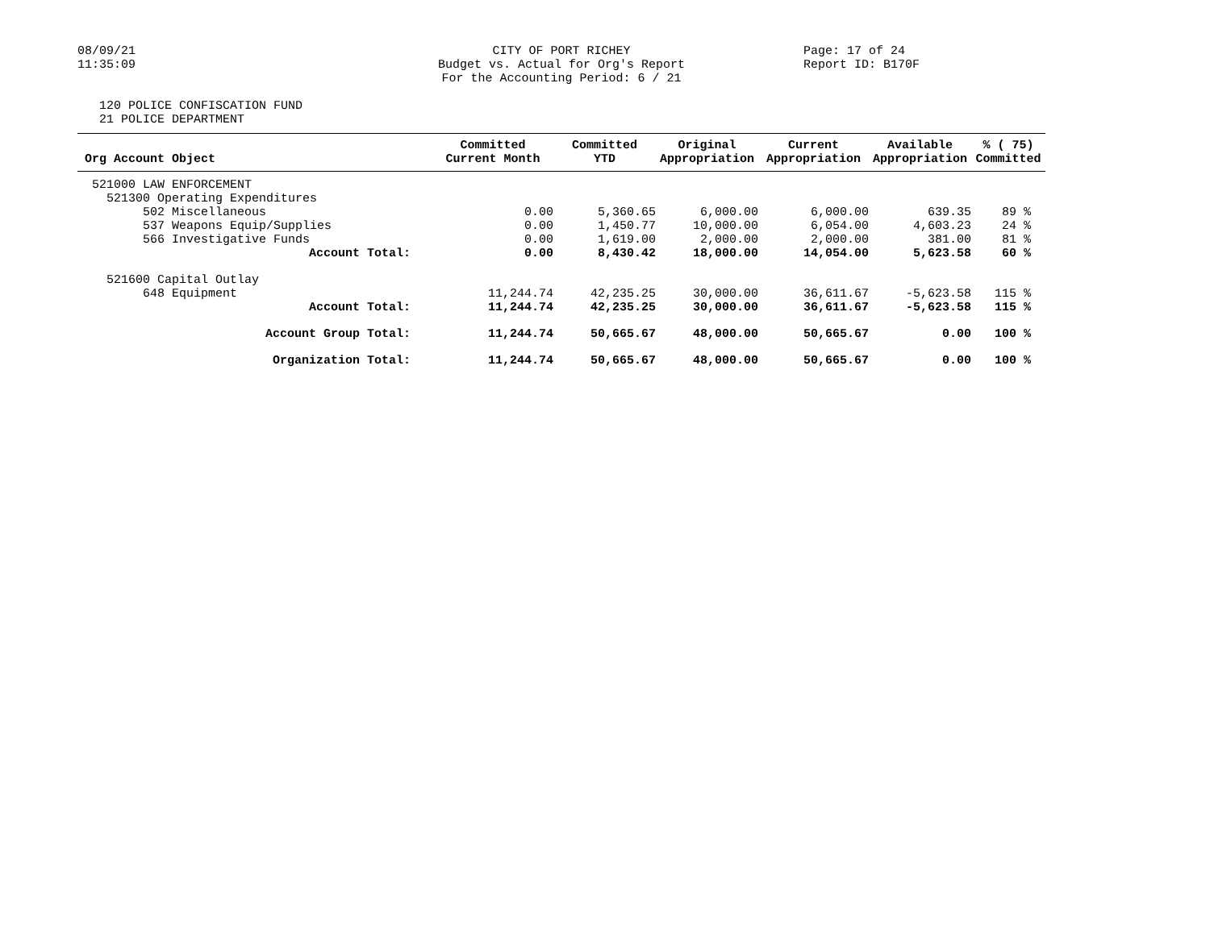08/09/21
11:35:09
CITY OF PORT RICHEY
Budget vs. Actual for Org's Report
For the Accounting Period: 6 / 21
Page: 17 of 24
Report ID: B170F
120 POLICE CONFISCATION FUND
21 POLICE DEPARTMENT
| Org Account Object | Committed Current Month | Committed YTD | Original Appropriation | Current Appropriation | Available Appropriation | % ( 75) Committed |
| --- | --- | --- | --- | --- | --- | --- |
| 521000 LAW ENFORCEMENT | | | | | | |
| 521300 Operating Expenditures | | | | | | |
| 502 Miscellaneous | 0.00 | 5,360.65 | 6,000.00 | 6,000.00 | 639.35 | 89 % |
| 537 Weapons Equip/Supplies | 0.00 | 1,450.77 | 10,000.00 | 6,054.00 | 4,603.23 | 24 % |
| 566 Investigative Funds | 0.00 | 1,619.00 | 2,000.00 | 2,000.00 | 381.00 | 81 % |
| Account Total: | 0.00 | 8,430.42 | 18,000.00 | 14,054.00 | 5,623.58 | 60 % |
| 521600 Capital Outlay | | | | | | |
| 648 Equipment | 11,244.74 | 42,235.25 | 30,000.00 | 36,611.67 | -5,623.58 | 115 % |
| Account Total: | 11,244.74 | 42,235.25 | 30,000.00 | 36,611.67 | -5,623.58 | 115 % |
| Account Group Total: | 11,244.74 | 50,665.67 | 48,000.00 | 50,665.67 | 0.00 | 100 % |
| Organization Total: | 11,244.74 | 50,665.67 | 48,000.00 | 50,665.67 | 0.00 | 100 % |